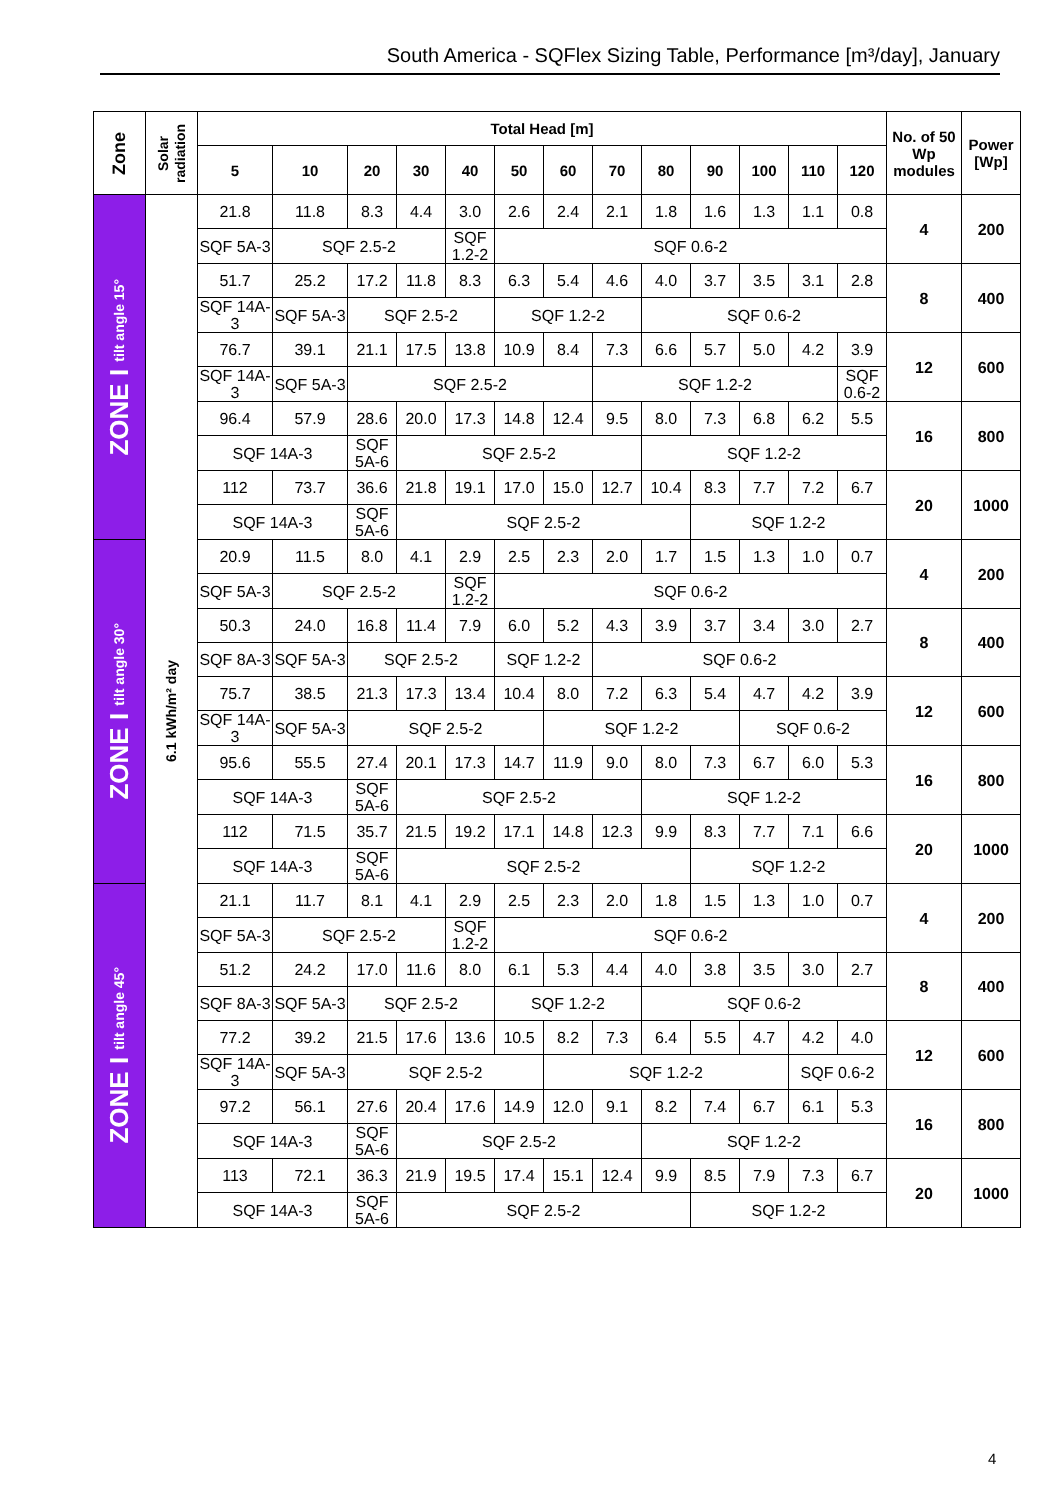South America - SQFlex Sizing Table, Performance [m³/day], January
| Zone | Solar radiation | Total Head [m] | | | | | | | | | | | | | No. of 50 Wp modules | Power [Wp] |
| --- | --- | --- | --- | --- | --- | --- | --- | --- | --- | --- | --- | --- | --- | --- | --- | --- |
| | | 5 | 10 | 20 | 30 | 40 | 50 | 60 | 70 | 80 | 90 | 100 | 110 | 120 | | |
| ZONE I tilt angle 15° | 6.1 kWh/m² day | 21.8 | 11.8 | 8.3 | 4.4 | 3.0 | 2.6 | 2.4 | 2.1 | 1.8 | 1.6 | 1.3 | 1.1 | 0.8 | 4 | 200 |
| | | SQF 5A-3 | SQF 2.5-2 | | | SQF 1.2-2 | SQF 0.6-2 | | | | | | | | | |
| | | 51.7 | 25.2 | 17.2 | 11.8 | 8.3 | 6.3 | 5.4 | 4.6 | 4.0 | 3.7 | 3.5 | 3.1 | 2.8 | 8 | 400 |
| | | SQF 14A-3 | SQF 5A-3 | SQF 2.5-2 | | | SQF 1.2-2 | | | SQF 0.6-2 | | | | | | |
| | | 76.7 | 39.1 | 21.1 | 17.5 | 13.8 | 10.9 | 8.4 | 7.3 | 6.6 | 5.7 | 5.0 | 4.2 | 3.9 | 12 | 600 |
| | | SQF 14A-3 | SQF 5A-3 | SQF 2.5-2 | | | | | SQF 1.2-2 | | | | | SQF 0.6-2 | | |
| | | 96.4 | 57.9 | 28.6 | 20.0 | 17.3 | 14.8 | 12.4 | 9.5 | 8.0 | 7.3 | 6.8 | 6.2 | 5.5 | 16 | 800 |
| | | SQF 14A-3 | | SQF 5A-6 | SQF 2.5-2 | | | | | SQF 1.2-2 | | | | | | |
| | | 112 | 73.7 | 36.6 | 21.8 | 19.1 | 17.0 | 15.0 | 12.7 | 10.4 | 8.3 | 7.7 | 7.2 | 6.7 | 20 | 1000 |
| | | SQF 14A-3 | | SQF 5A-6 | SQF 2.5-2 | | | | | | SQF 1.2-2 | | | | | |
| ZONE I tilt angle 30° | | 20.9 | 11.5 | 8.0 | 4.1 | 2.9 | 2.5 | 2.3 | 2.0 | 1.7 | 1.5 | 1.3 | 1.0 | 0.7 | 4 | 200 |
| | | SQF 5A-3 | SQF 2.5-2 | | | SQF 1.2-2 | SQF 0.6-2 | | | | | | | | | |
| | | 50.3 | 24.0 | 16.8 | 11.4 | 7.9 | 6.0 | 5.2 | 4.3 | 3.9 | 3.7 | 3.4 | 3.0 | 2.7 | 8 | 400 |
| | | SQF 8A-3 | SQF 5A-3 | SQF 2.5-2 | | | SQF 1.2-2 | | SQF 0.6-2 | | | | | | | |
| | | 75.7 | 38.5 | 21.3 | 17.3 | 13.4 | 10.4 | 8.0 | 7.2 | 6.3 | 5.4 | 4.7 | 4.2 | 3.9 | 12 | 600 |
| | | SQF 14A-3 | SQF 5A-3 | SQF 2.5-2 | | | | SQF 1.2-2 | | | | SQF 0.6-2 | | | | |
| | | 95.6 | 55.5 | 27.4 | 20.1 | 17.3 | 14.7 | 11.9 | 9.0 | 8.0 | 7.3 | 6.7 | 6.0 | 5.3 | 16 | 800 |
| | | SQF 14A-3 | | SQF 5A-6 | SQF 2.5-2 | | | | | SQF 1.2-2 | | | | | | |
| | | 112 | 71.5 | 35.7 | 21.5 | 19.2 | 17.1 | 14.8 | 12.3 | 9.9 | 8.3 | 7.7 | 7.1 | 6.6 | 20 | 1000 |
| | | SQF 14A-3 | | SQF 5A-6 | SQF 2.5-2 | | | | | | SQF 1.2-2 | | | | | |
| ZONE I tilt angle 45° | | 21.1 | 11.7 | 8.1 | 4.1 | 2.9 | 2.5 | 2.3 | 2.0 | 1.8 | 1.5 | 1.3 | 1.0 | 0.7 | 4 | 200 |
| | | SQF 5A-3 | SQF 2.5-2 | | | SQF 1.2-2 | SQF 0.6-2 | | | | | | | | | |
| | | 51.2 | 24.2 | 17.0 | 11.6 | 8.0 | 6.1 | 5.3 | 4.4 | 4.0 | 3.8 | 3.5 | 3.0 | 2.7 | 8 | 400 |
| | | SQF 8A-3 | SQF 5A-3 | SQF 2.5-2 | | | SQF 1.2-2 | | | SQF 0.6-2 | | | | | | |
| | | 77.2 | 39.2 | 21.5 | 17.6 | 13.6 | 10.5 | 8.2 | 7.3 | 6.4 | 5.5 | 4.7 | 4.2 | 4.0 | 12 | 600 |
| | | SQF 14A-3 | SQF 5A-3 | SQF 2.5-2 | | | | SQF 1.2-2 | | | | | SQF 0.6-2 | | | |
| | | 97.2 | 56.1 | 27.6 | 20.4 | 17.6 | 14.9 | 12.0 | 9.1 | 8.2 | 7.4 | 6.7 | 6.1 | 5.3 | 16 | 800 |
| | | SQF 14A-3 | | SQF 5A-6 | SQF 2.5-2 | | | | | SQF 1.2-2 | | | | | | |
| | | 113 | 72.1 | 36.3 | 21.9 | 19.5 | 17.4 | 15.1 | 12.4 | 9.9 | 8.5 | 7.9 | 7.3 | 6.7 | 20 | 1000 |
| | | SQF 14A-3 | | SQF 5A-6 | SQF 2.5-2 | | | | | | SQF 1.2-2 | | | | | |
4